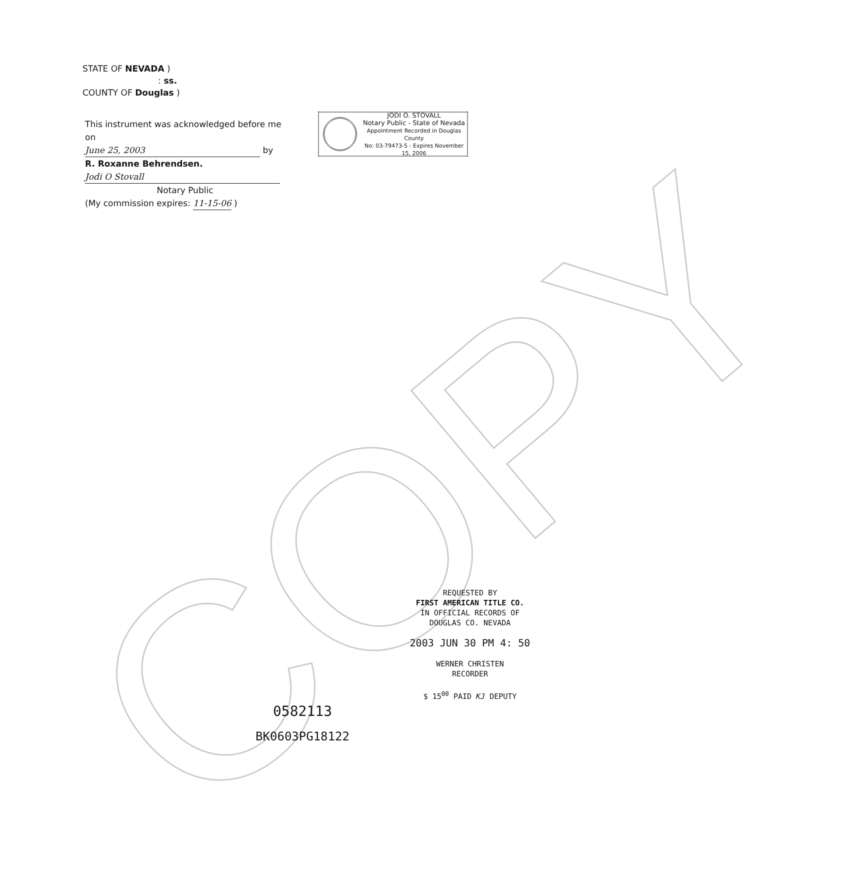COPY
STATE OF NEVADA )
: ss.
COUNTY OF Douglas )
This instrument was acknowledged before me on
June 25, 2003 by
R. Roxanne Behrendsen.
Jodi O Stovall
Notary Public
(My commission expires: 11-15-06 )
JODI O. STOVALL
Notary Public - State of Nevada
Appointment Recorded in Douglas County
No: 03-79473-5 - Expires November 15, 2006
REQUESTED BY
FIRST AMERICAN TITLE CO.
IN OFFICIAL RECORDS OF
DOUGLAS CO. NEVADA
2003 JUN 30 PM 4: 50
WERNER CHRISTEN
RECORDER
$ 15<sup>00</sup> PAID KJ DEPUTY
0582113
BK0603PG18122